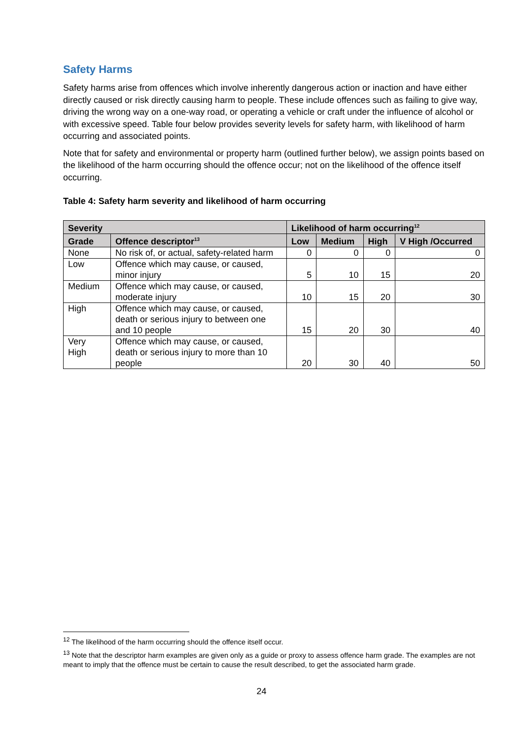Safety Harms
Safety harms arise from offences which involve inherently dangerous action or inaction and have either directly caused or risk directly causing harm to people. These include offences such as failing to give way, driving the wrong way on a one-way road, or operating a vehicle or craft under the influence of alcohol or with excessive speed. Table four below provides severity levels for safety harm, with likelihood of harm occurring and associated points.
Note that for safety and environmental or property harm (outlined further below), we assign points based on the likelihood of the harm occurring should the offence occur; not on the likelihood of the offence itself occurring.
Table 4: Safety harm severity and likelihood of harm occurring
| Severity | | Likelihood of harm occurring<sup>12</sup> | | | |
| --- | --- | --- | --- | --- | --- |
| Grade | Offence descriptor<sup>13</sup> | Low | Medium | High | V High /Occurred |
| None | No risk of, or actual, safety-related harm | 0 | 0 | 0 | 0 |
| Low | Offence which may cause, or caused, minor injury | 5 | 10 | 15 | 20 |
| Medium | Offence which may cause, or caused, moderate injury | 10 | 15 | 20 | 30 |
| High | Offence which may cause, or caused, death or serious injury to between one and 10 people | 15 | 20 | 30 | 40 |
| Very High | Offence which may cause, or caused, death or serious injury to more than 10 people | 20 | 30 | 40 | 50 |
<sup>12</sup> The likelihood of the harm occurring should the offence itself occur.
<sup>13</sup> Note that the descriptor harm examples are given only as a guide or proxy to assess offence harm grade. The examples are not meant to imply that the offence must be certain to cause the result described, to get the associated harm grade.
24